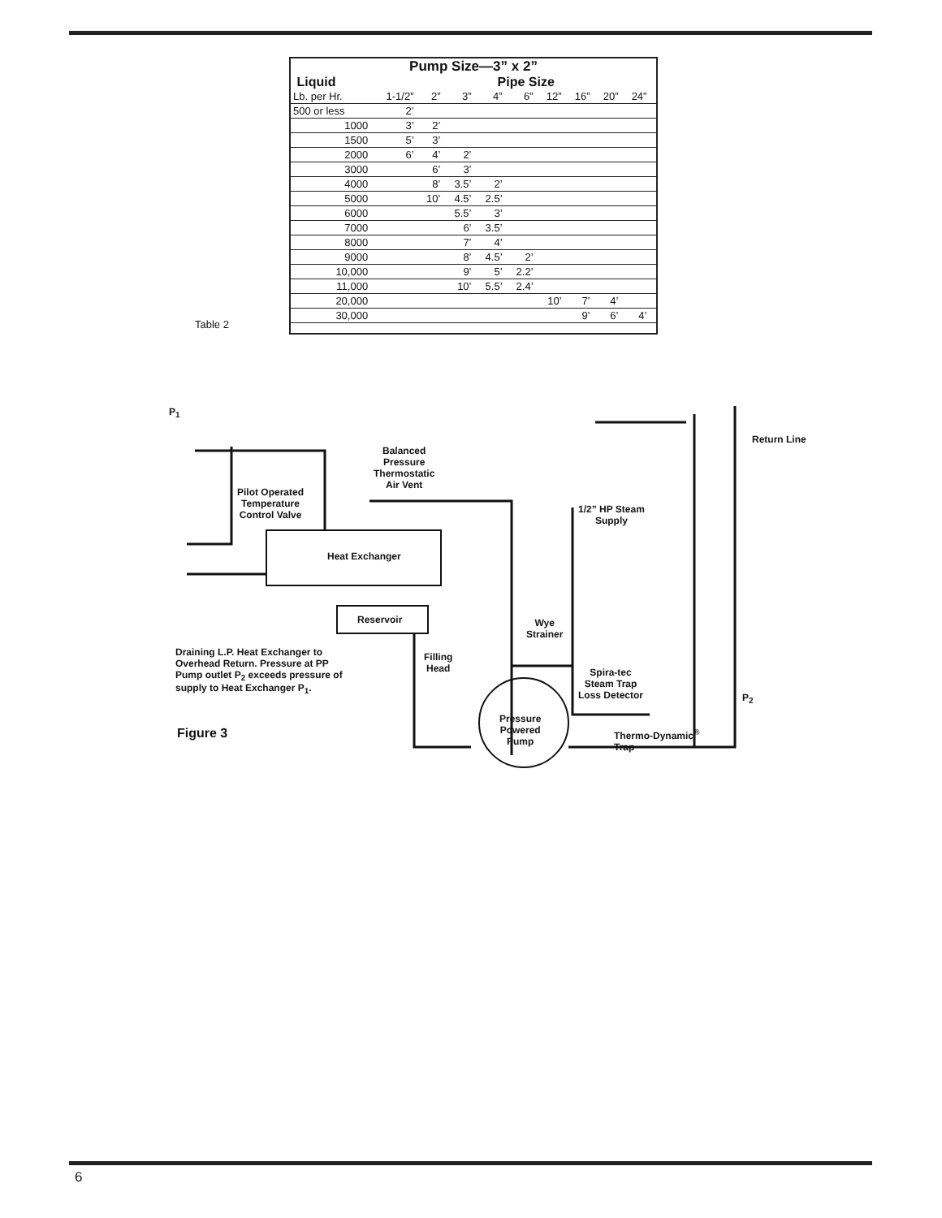| Pump Size—3” x 2” | | | | | | | | | | |
| --- | --- | --- | --- | --- | --- | --- | --- | --- | --- | --- |
| Liquid | | Pipe Size | | | | | | | | |
| Lb. per Hr. | 1-1/2” | 2” | 3” | 4” | 6” | 12” | 16” | 20” | 24” | |
| 500 or less | 2’ | | | | | | | | | |
| 1000 | 3’ | 2’ | | | | | | | | |
| 1500 | 5’ | 3’ | | | | | | | | |
| 2000 | 6’ | 4’ | 2’ | | | | | | | |
| 3000 | | 6’ | 3’ | | | | | | | |
| 4000 | | 8’ | 3.5’ | 2’ | | | | | | |
| 5000 | | 10’ | 4.5’ | 2.5’ | | | | | | |
| 6000 | | | 5.5’ | 3’ | | | | | | |
| 7000 | | | 6’ | 3.5’ | | | | | | |
| 8000 | | | 7’ | 4’ | | | | | | |
| 9000 | | | 8’ | 4.5’ | 2’ | | | | | |
| 10,000 | | | 9’ | 5’ | 2.2’ | | | | | |
| 11,000 | | | 10’ | 5.5’ | 2.4’ | | | | | |
| 20,000 | | | | | | 10’ | 7’ | 4’ | | |
| 30,000 | | | | | | | 9’ | 6’ | 4’ | |
Table 2
P<sub>1</sub>
Balanced
Pressure
Thermostatic
Air Vent
Pilot Operated
Temperature
Control Valve
Return Line
1/2” HP Steam
Supply
Heat Exchanger
Reservoir
Wye
Strainer
Draining L.P. Heat Exchanger to
Overhead Return. Pressure at PP
Pump outlet P<sub>2</sub> exceeds pressure of
supply to Heat Exchanger P<sub>1</sub>.
Filling
Head
Spira-tec
Steam Trap
Loss Detector
P<sub>2</sub>
Pressure
Powered
Pump
Thermo-Dynamic<sup>®</sup>
Trap
Figure 3
6